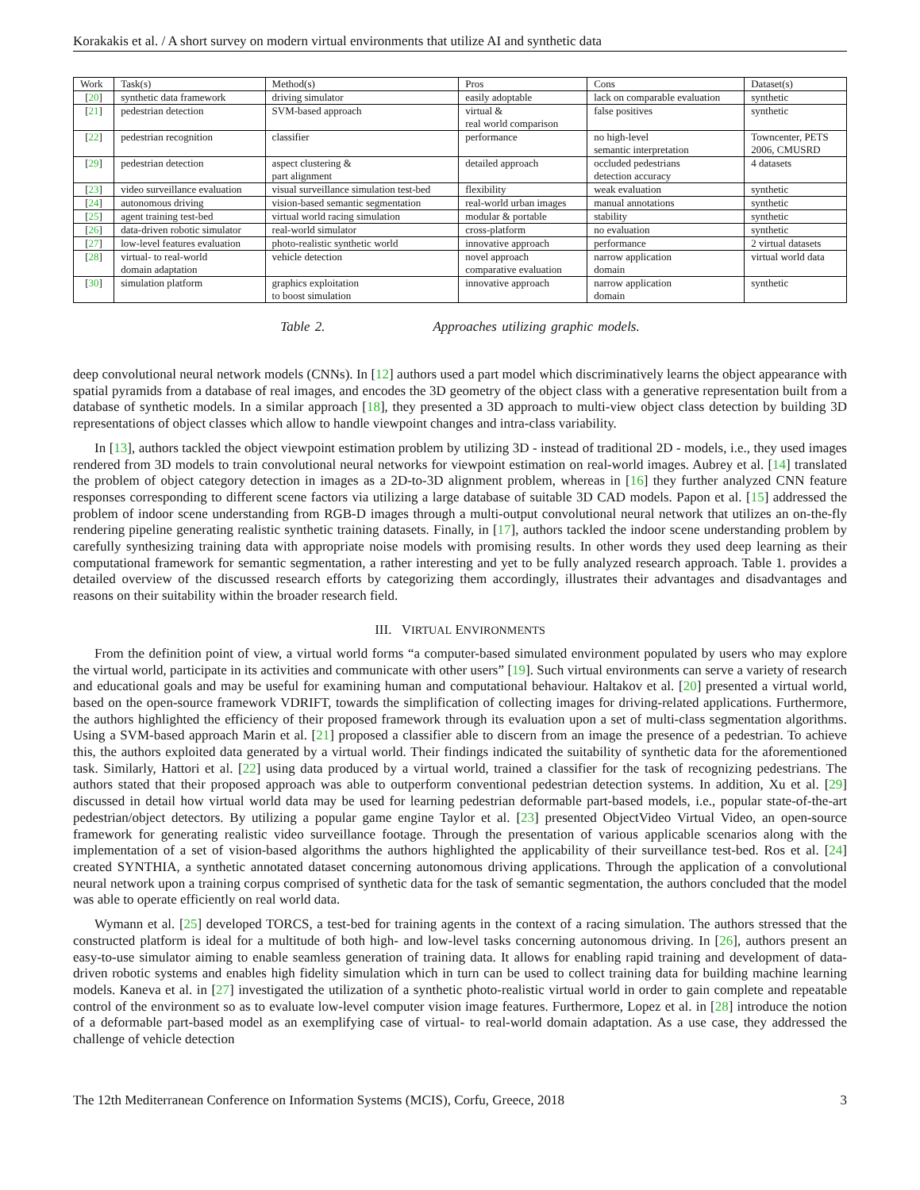Korakakis et al. / A short survey on modern virtual environments that utilize AI and synthetic data
| Work | Task(s) | Method(s) | Pros | Cons | Dataset(s) |
| --- | --- | --- | --- | --- | --- |
| [ 20 ] | synthetic data framework | driving simulator | easily adoptable | lack on comparable evaluation | synthetic |
| [ 21 ] | pedestrian detection | SVM-based approach | virtual & real world comparison | false positives | synthetic |
| [ 22 ] | pedestrian recognition | classifier | performance | no high-level semantic interpretation | Towncenter, PETS 2006, CMUSRD |
| [ 29 ] | pedestrian detection | aspect clustering & part alignment | detailed approach | occluded pedestrians detection accuracy | 4 datasets |
| [ 23 ] | video surveillance evaluation | visual surveillance simulation test-bed | flexibility | weak evaluation | synthetic |
| [ 24 ] | autonomous driving | vision-based semantic segmentation | real-world urban images | manual annotations | synthetic |
| [ 25 ] | agent training test-bed | virtual world racing simulation | modular & portable | stability | synthetic |
| [ 26 ] | data-driven robotic simulator | real-world simulator | cross-platform | no evaluation | synthetic |
| [ 27 ] | low-level features evaluation | photo-realistic synthetic world | innovative approach | performance | 2 virtual datasets |
| [ 28 ] | virtual- to real-world domain adaptation | vehicle detection | novel approach comparative evaluation | narrow application domain | virtual world data |
| [ 30 ] | simulation platform | graphics exploitation to boost simulation | innovative approach | narrow application domain | synthetic |
Table 2. Approaches utilizing graphic models.
deep convolutional neural network models (CNNs). In [12] authors used a part model which discriminatively learns the object appearance with spatial pyramids from a database of real images, and encodes the 3D geometry of the object class with a generative representation built from a database of synthetic models. In a similar approach [18], they presented a 3D approach to multi-view object class detection by building 3D representations of object classes which allow to handle viewpoint changes and intra-class variability.
In [13], authors tackled the object viewpoint estimation problem by utilizing 3D - instead of traditional 2D - models, i.e., they used images rendered from 3D models to train convolutional neural networks for viewpoint estimation on real-world images. Aubrey et al. [14] translated the problem of object category detection in images as a 2D-to-3D alignment problem, whereas in [16] they further analyzed CNN feature responses corresponding to different scene factors via utilizing a large database of suitable 3D CAD models. Papon et al. [15] addressed the problem of indoor scene understanding from RGB-D images through a multi-output convolutional neural network that utilizes an on-the-fly rendering pipeline generating realistic synthetic training datasets. Finally, in [17], authors tackled the indoor scene understanding problem by carefully synthesizing training data with appropriate noise models with promising results. In other words they used deep learning as their computational framework for semantic segmentation, a rather interesting and yet to be fully analyzed research approach. Table 1. provides a detailed overview of the discussed research efforts by categorizing them accordingly, illustrates their advantages and disadvantages and reasons on their suitability within the broader research field.
III. VIRTUAL ENVIRONMENTS
From the definition point of view, a virtual world forms “a computer-based simulated environment populated by users who may explore the virtual world, participate in its activities and communicate with other users” [19]. Such virtual environments can serve a variety of research and educational goals and may be useful for examining human and computational behaviour. Haltakov et al. [20] presented a virtual world, based on the open-source framework VDRIFT, towards the simplification of collecting images for driving-related applications. Furthermore, the authors highlighted the efficiency of their proposed framework through its evaluation upon a set of multi-class segmentation algorithms. Using a SVM-based approach Marin et al. [21] proposed a classifier able to discern from an image the presence of a pedestrian. To achieve this, the authors exploited data generated by a virtual world. Their findings indicated the suitability of synthetic data for the aforementioned task. Similarly, Hattori et al. [22] using data produced by a virtual world, trained a classifier for the task of recognizing pedestrians. The authors stated that their proposed approach was able to outperform conventional pedestrian detection systems. In addition, Xu et al. [29] discussed in detail how virtual world data may be used for learning pedestrian deformable part-based models, i.e., popular state-of-the-art pedestrian/object detectors. By utilizing a popular game engine Taylor et al. [23] presented ObjectVideo Virtual Video, an open-source framework for generating realistic video surveillance footage. Through the presentation of various applicable scenarios along with the implementation of a set of vision-based algorithms the authors highlighted the applicability of their surveillance test-bed. Ros et al. [24] created SYNTHIA, a synthetic annotated dataset concerning autonomous driving applications. Through the application of a convolutional neural network upon a training corpus comprised of synthetic data for the task of semantic segmentation, the authors concluded that the model was able to operate efficiently on real world data.
Wymann et al. [25] developed TORCS, a test-bed for training agents in the context of a racing simulation. The authors stressed that the constructed platform is ideal for a multitude of both high- and low-level tasks concerning autonomous driving. In [26], authors present an easy-to-use simulator aiming to enable seamless generation of training data. It allows for enabling rapid training and development of data-driven robotic systems and enables high fidelity simulation which in turn can be used to collect training data for building machine learning models. Kaneva et al. in [27] investigated the utilization of a synthetic photo-realistic virtual world in order to gain complete and repeatable control of the environment so as to evaluate low-level computer vision image features. Furthermore, Lopez et al. in [28] introduce the notion of a deformable part-based model as an exemplifying case of virtual- to real-world domain adaptation. As a use case, they addressed the challenge of vehicle detection
The 12th Mediterranean Conference on Information Systems (MCIS), Corfu, Greece, 2018 3